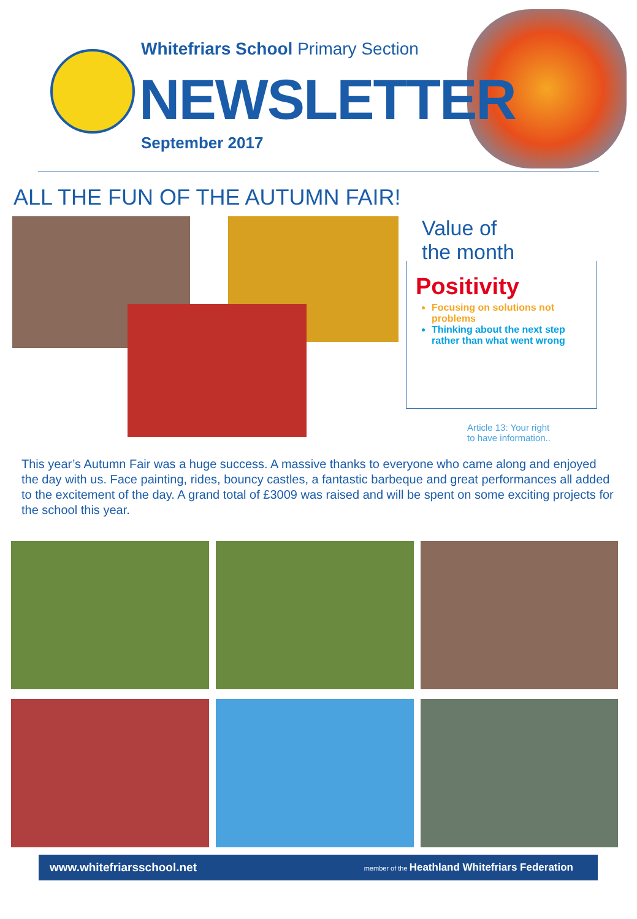Whitefriars School Primary Section
NEWSLETTER
September 2017
ALL THE FUN OF THE AUTUMN FAIR!
Value of
the month
Positivity
Focusing on solutions not problems
Thinking about the next step rather than what went wrong
Article 13: Your right
to have information..
This year’s Autumn Fair was a huge success. A massive thanks to everyone who came along and enjoyed the day with us. Face painting, rides, bouncy castles, a fantastic barbeque and great performances all added to the excitement of the day. A grand total of £3009 was raised and will be spent on some exciting projects for the school this year.
www.whitefriarsschool.net member of the Heathland Whitefriars Federation